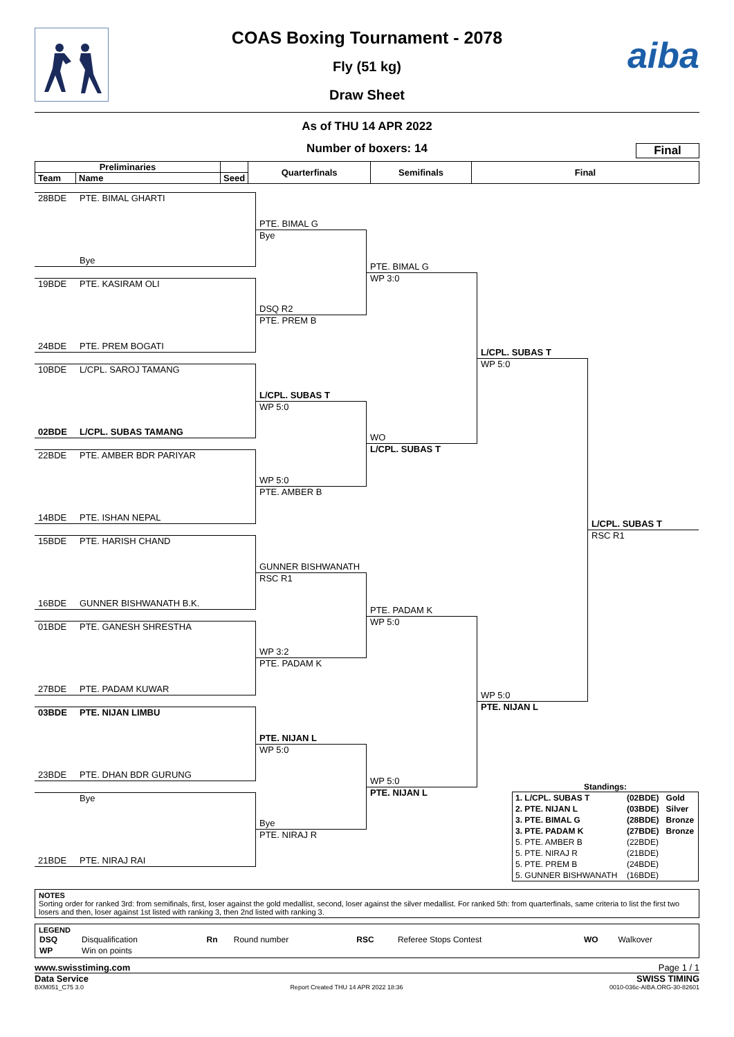aiba
COAS Boxing Tournament - 2078
Fly (51 kg)
Draw Sheet
As of THU 14 APR 2022
Number of boxers: 14
Final
| Preliminaries | | | Quarterfinals | Semifinals | Final |
| --- | --- | --- | --- | --- | --- |
| Team | Name | Seed | | | |
28BDE PTE. BIMAL GHARTI
Bye
19BDE PTE. KASIRAM OLI
24BDE PTE. PREM BOGATI
10BDE L/CPL. SAROJ TAMANG
02BDE L/CPL. SUBAS TAMANG
22BDE PTE. AMBER BDR PARIYAR
14BDE PTE. ISHAN NEPAL
15BDE PTE. HARISH CHAND
16BDE GUNNER BISHWANATH B.K.
01BDE PTE. GANESH SHRESTHA
27BDE PTE. PADAM KUWAR
03BDE PTE. NIJAN LIMBU
23BDE PTE. DHAN BDR GURUNG
Bye
21BDE PTE. NIRAJ RAI
PTE. BIMAL G
Bye
DSQ R2
PTE. PREM B
L/CPL. SUBAS T
WP 5:0
WP 5:0
PTE. AMBER B
GUNNER BISHWANATH
RSC R1
WP 3:2
PTE. PADAM K
PTE. NIJAN L
WP 5:0
Bye
PTE. NIRAJ R
PTE. BIMAL G
WP 3:0
WO
L/CPL. SUBAS T
PTE. PADAM K
WP 5:0
WP 5:0
PTE. NIJAN L
L/CPL. SUBAS T
WP 5:0
WP 5:0
PTE. NIJAN L
L/CPL. SUBAS T
RSC R1
Standings:
| 1. L/CPL. SUBAS T | (02BDE) | Gold |
| 2. PTE. NIJAN L | (03BDE) | Silver |
| 3. PTE. BIMAL G | (28BDE) | Bronze |
| 3. PTE. PADAM K | (27BDE) | Bronze |
| 5. PTE. AMBER B | (22BDE) | |
| 5. PTE. NIRAJ R | (21BDE) | |
| 5. PTE. PREM B | (24BDE) | |
| 5. GUNNER BISHWANATH | (16BDE) | |
NOTES
Sorting order for ranked 3rd: from semifinals, first, loser against the gold medallist, second, loser against the silver medallist. For ranked 5th: from quarterfinals, same criteria to list the first two losers and then, loser against 1st listed with ranking 3, then 2nd listed with ranking 3.
LEGEND
| DSQ | Disqualification | Rn | Round number | RSC | Referee Stops Contest | WO | Walkover |
| WP | Win on points | | | | | | |
www.swisstiming.com Page 1 / 1
Data Service SWISS TIMING
BXM051_C75 3.0 Report Created THU 14 APR 2022 18:36 0010-036c-AIBA.ORG-30-82601